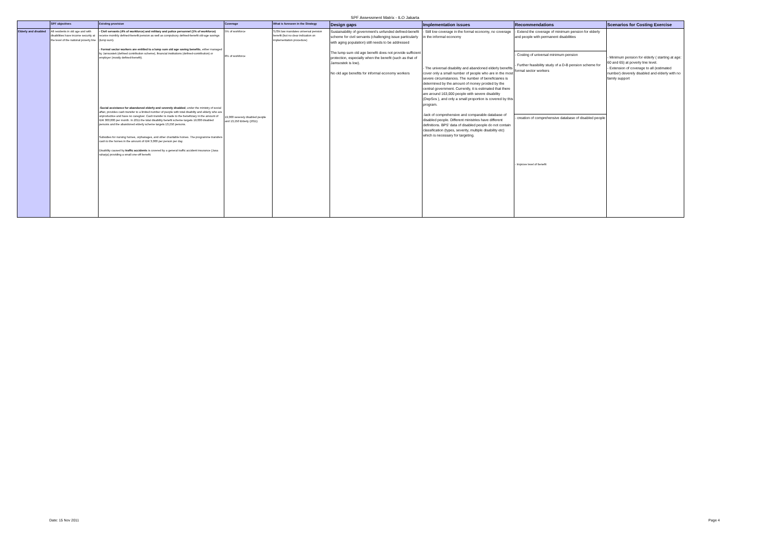SPF Assessment Matrix - ILO Jakarta
| | SPF objectives | Existing provision | Coverage | What is foreseen in the Strategy | Design gaps | Implementation issues | Recommendations | Scenarios for Costing Exercise |
| --- | --- | --- | --- | --- | --- | --- | --- | --- |
| Elderly and disabled | All residents in old age and with disabilities have income security at the level of the national poverty line | - Civil servants (4% of workforce) and military and police personnel (1% of workforce) receive monthly defined-benefit pension as well as compulsory defined-benefit old-age savings (lump sum). - Formal sector workers are entitled to a lump sum old age saving benefits , either managed by Jamsostek (defined contribution scheme), financial institutions (defined-contribution) or employer (mostly defined-benefit). - Social assistance for abandoned elderly and severely disabled , under the ministry of social affair, provides cash transfer to a limited number of people with total disabilty and elderly who are unproductive and have no caregiver. Cash transfer is made to the beneficiary in the amount of IDR 300,000 per month. In 2011 the total disability benefit scheme targets 19,000 disabled persons and the abandoned elderly scheme targets 13,250 persons. Subsidies for nursing homes, orphanages, and other charitable homes. The programme transfers cash to the homes in the amount of IDR 3,000 per person per day. Disability caused by traffic accidents is covered by a general traffic accident insurance (Jasa raharja) providing a small one-off benefit. | 5% of workforce 8% of workforce 19,000 severely disabled people and 13,250 Elderly (2011) | SJSN law mandates universal pension benefit (but no clear indication on implementation procedure) | Sustainability of government's unfunded defined-benefit scheme for civil servants (challenging issue particularly with aging population) still needs to be addressed The lump sum old age benefit does not provide sufficient protection, especially when the benefit (such as that of Jamsostek is low). No old age benefits for informal economy workers | - Still low coverage in the formal economy, no coverage in the informal economy - The universal disability and abandoned elderly benefits cover only a small number of people who are in the most severe circumstances. The number of beneficiaries is determined by the amount of money proided by the central government. Currently, it is estimated that there are around 163,000 people with severe disability (DepSos ), and only a small proportion is covered by this program. -lack of comprehensive and comparable database of disabled people. Different ministries have different definitions. BPS' data of disabled people do not contain classification (types, severity, multiple disability etc) which is necessary for targeting. | - Extend the coverage of minimum pension for elderly and people with permanent disabilities - Costing of universal minimum pension - Further feasibility study of a D-B pension scheme for formal sector workers - creation of comprehensive database of disabled people - Improve level of benefit | - Minimum pension for elderly ( starting at age: 60 and 65) at poverty line level. - Extension of coverage to all (estimated number) deverely disabled and elderly with no family support |
Date: 15 Nov 2011 Page 4